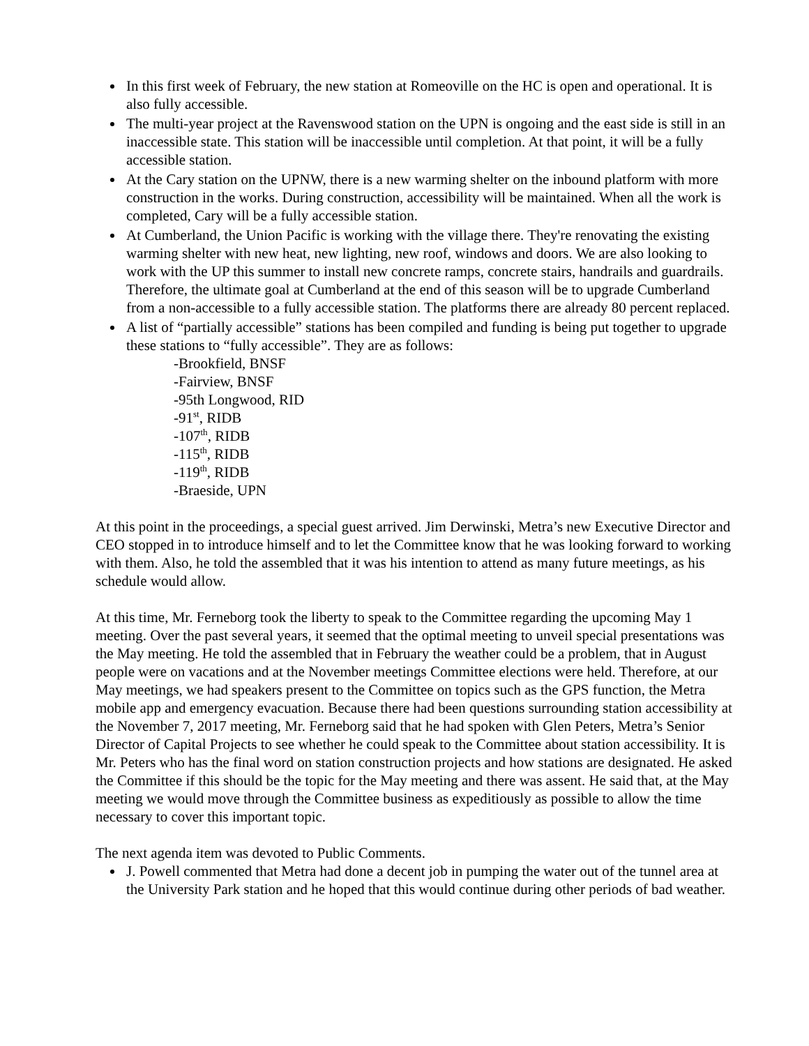In this first week of February, the new station at Romeoville on the HC is open and operational. It is also fully accessible.
The multi-year project at the Ravenswood station on the UPN is ongoing and the east side is still in an inaccessible state. This station will be inaccessible until completion. At that point, it will be a fully accessible station.
At the Cary station on the UPNW, there is a new warming shelter on the inbound platform with more construction in the works. During construction, accessibility will be maintained. When all the work is completed, Cary will be a fully accessible station.
At Cumberland, the Union Pacific is working with the village there. They're renovating the existing warming shelter with new heat, new lighting, new roof, windows and doors. We are also looking to work with the UP this summer to install new concrete ramps, concrete stairs, handrails and guardrails. Therefore, the ultimate goal at Cumberland at the end of this season will be to upgrade Cumberland from a non-accessible to a fully accessible station. The platforms there are already 80 percent replaced.
A list of “partially accessible” stations has been compiled and funding is being put together to upgrade these stations to “fully accessible”. They are as follows:
-Brookfield, BNSF
-Fairview, BNSF
-95th Longwood, RID
-91<sup>st</sup>, RIDB
-107<sup>th</sup>, RIDB
-115<sup>th</sup>, RIDB
-119<sup>th</sup>, RIDB
-Braeside, UPN
At this point in the proceedings, a special guest arrived. Jim Derwinski, Metra’s new Executive Director and CEO stopped in to introduce himself and to let the Committee know that he was looking forward to working with them. Also, he told the assembled that it was his intention to attend as many future meetings, as his schedule would allow.
At this time, Mr. Ferneborg took the liberty to speak to the Committee regarding the upcoming May 1 meeting. Over the past several years, it seemed that the optimal meeting to unveil special presentations was the May meeting. He told the assembled that in February the weather could be a problem, that in August people were on vacations and at the November meetings Committee elections were held. Therefore, at our May meetings, we had speakers present to the Committee on topics such as the GPS function, the Metra mobile app and emergency evacuation. Because there had been questions surrounding station accessibility at the November 7, 2017 meeting, Mr. Ferneborg said that he had spoken with Glen Peters, Metra’s Senior Director of Capital Projects to see whether he could speak to the Committee about station accessibility. It is Mr. Peters who has the final word on station construction projects and how stations are designated. He asked the Committee if this should be the topic for the May meeting and there was assent. He said that, at the May meeting we would move through the Committee business as expeditiously as possible to allow the time necessary to cover this important topic.
The next agenda item was devoted to Public Comments.
J. Powell commented that Metra had done a decent job in pumping the water out of the tunnel area at the University Park station and he hoped that this would continue during other periods of bad weather.